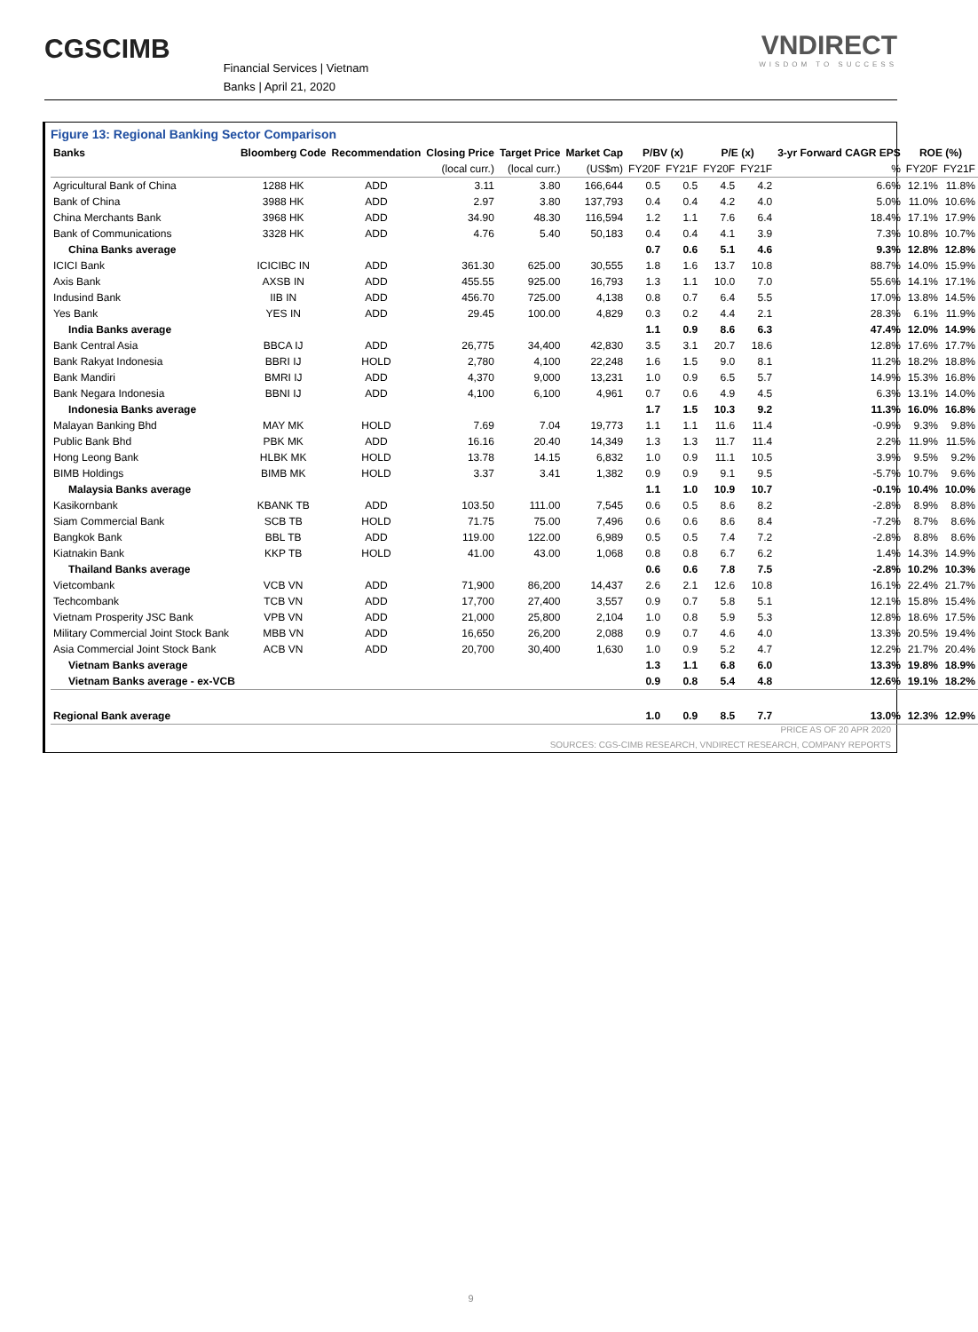CGSCIMB
Financial Services | Vietnam
Banks | April 21, 2020
VNDIRECT
WISDOM TO SUCCESS
Figure 13: Regional Banking Sector Comparison
| Banks | Bloomberg Code | Recommendation | Closing Price | Target Price | Market Cap | P/BV (x) | | P/E (x) | | 3-yr Forward CAGR EPS | ROE (%) | |
| --- | --- | --- | --- | --- | --- | --- | --- | --- | --- | --- | --- | --- |
| | | | (local curr.) | (local curr.) | (US$m) | FY20F | FY21F | FY20F | FY21F | % | FY20F | FY21F |
| Agricultural Bank of China | 1288 HK | ADD | 3.11 | 3.80 | 166,644 | 0.5 | 0.5 | 4.5 | 4.2 | 6.6% | 12.1% | 11.8% |
| Bank of China | 3988 HK | ADD | 2.97 | 3.80 | 137,793 | 0.4 | 0.4 | 4.2 | 4.0 | 5.0% | 11.0% | 10.6% |
| China Merchants Bank | 3968 HK | ADD | 34.90 | 48.30 | 116,594 | 1.2 | 1.1 | 7.6 | 6.4 | 18.4% | 17.1% | 17.9% |
| Bank of Communications | 3328 HK | ADD | 4.76 | 5.40 | 50,183 | 0.4 | 0.4 | 4.1 | 3.9 | 7.3% | 10.8% | 10.7% |
| China Banks average | | | | | | 0.7 | 0.6 | 5.1 | 4.6 | 9.3% | 12.8% | 12.8% |
| ICICI Bank | ICICIBC IN | ADD | 361.30 | 625.00 | 30,555 | 1.8 | 1.6 | 13.7 | 10.8 | 88.7% | 14.0% | 15.9% |
| Axis Bank | AXSB IN | ADD | 455.55 | 925.00 | 16,793 | 1.3 | 1.1 | 10.0 | 7.0 | 55.6% | 14.1% | 17.1% |
| Indusind Bank | IIB IN | ADD | 456.70 | 725.00 | 4,138 | 0.8 | 0.7 | 6.4 | 5.5 | 17.0% | 13.8% | 14.5% |
| Yes Bank | YES IN | ADD | 29.45 | 100.00 | 4,829 | 0.3 | 0.2 | 4.4 | 2.1 | 28.3% | 6.1% | 11.9% |
| India Banks average | | | | | | 1.1 | 0.9 | 8.6 | 6.3 | 47.4% | 12.0% | 14.9% |
| Bank Central Asia | BBCA IJ | ADD | 26,775 | 34,400 | 42,830 | 3.5 | 3.1 | 20.7 | 18.6 | 12.8% | 17.6% | 17.7% |
| Bank Rakyat Indonesia | BBRI IJ | HOLD | 2,780 | 4,100 | 22,248 | 1.6 | 1.5 | 9.0 | 8.1 | 11.2% | 18.2% | 18.8% |
| Bank Mandiri | BMRI IJ | ADD | 4,370 | 9,000 | 13,231 | 1.0 | 0.9 | 6.5 | 5.7 | 14.9% | 15.3% | 16.8% |
| Bank Negara Indonesia | BBNI IJ | ADD | 4,100 | 6,100 | 4,961 | 0.7 | 0.6 | 4.9 | 4.5 | 6.3% | 13.1% | 14.0% |
| Indonesia Banks average | | | | | | 1.7 | 1.5 | 10.3 | 9.2 | 11.3% | 16.0% | 16.8% |
| Malayan Banking Bhd | MAY MK | HOLD | 7.69 | 7.04 | 19,773 | 1.1 | 1.1 | 11.6 | 11.4 | -0.9% | 9.3% | 9.8% |
| Public Bank Bhd | PBK MK | ADD | 16.16 | 20.40 | 14,349 | 1.3 | 1.3 | 11.7 | 11.4 | 2.2% | 11.9% | 11.5% |
| Hong Leong Bank | HLBK MK | HOLD | 13.78 | 14.15 | 6,832 | 1.0 | 0.9 | 11.1 | 10.5 | 3.9% | 9.5% | 9.2% |
| BIMB Holdings | BIMB MK | HOLD | 3.37 | 3.41 | 1,382 | 0.9 | 0.9 | 9.1 | 9.5 | -5.7% | 10.7% | 9.6% |
| Malaysia Banks average | | | | | | 1.1 | 1.0 | 10.9 | 10.7 | -0.1% | 10.4% | 10.0% |
| Kasikornbank | KBANK TB | ADD | 103.50 | 111.00 | 7,545 | 0.6 | 0.5 | 8.6 | 8.2 | -2.8% | 8.9% | 8.8% |
| Siam Commercial Bank | SCB TB | HOLD | 71.75 | 75.00 | 7,496 | 0.6 | 0.6 | 8.6 | 8.4 | -7.2% | 8.7% | 8.6% |
| Bangkok Bank | BBL TB | ADD | 119.00 | 122.00 | 6,989 | 0.5 | 0.5 | 7.4 | 7.2 | -2.8% | 8.8% | 8.6% |
| Kiatnakin Bank | KKP TB | HOLD | 41.00 | 43.00 | 1,068 | 0.8 | 0.8 | 6.7 | 6.2 | 1.4% | 14.3% | 14.9% |
| Thailand Banks average | | | | | | 0.6 | 0.6 | 7.8 | 7.5 | -2.8% | 10.2% | 10.3% |
| Vietcombank | VCB VN | ADD | 71,900 | 86,200 | 14,437 | 2.6 | 2.1 | 12.6 | 10.8 | 16.1% | 22.4% | 21.7% |
| Techcombank | TCB VN | ADD | 17,700 | 27,400 | 3,557 | 0.9 | 0.7 | 5.8 | 5.1 | 12.1% | 15.8% | 15.4% |
| Vietnam Prosperity JSC Bank | VPB VN | ADD | 21,000 | 25,800 | 2,104 | 1.0 | 0.8 | 5.9 | 5.3 | 12.8% | 18.6% | 17.5% |
| Military Commercial Joint Stock Bank | MBB VN | ADD | 16,650 | 26,200 | 2,088 | 0.9 | 0.7 | 4.6 | 4.0 | 13.3% | 20.5% | 19.4% |
| Asia Commercial Joint Stock Bank | ACB VN | ADD | 20,700 | 30,400 | 1,630 | 1.0 | 0.9 | 5.2 | 4.7 | 12.2% | 21.7% | 20.4% |
| Vietnam Banks average | | | | | | 1.3 | 1.1 | 6.8 | 6.0 | 13.3% | 19.8% | 18.9% |
| Vietnam Banks average - ex-VCB | | | | | | 0.9 | 0.8 | 5.4 | 4.8 | 12.6% | 19.1% | 18.2% |
| Regional Bank average | | | | | | 1.0 | 0.9 | 8.5 | 7.7 | 13.0% | 12.3% | 12.9% |
PRICE AS OF 20 APR 2020
SOURCES: CGS-CIMB RESEARCH, VNDIRECT RESEARCH, COMPANY REPORTS
9